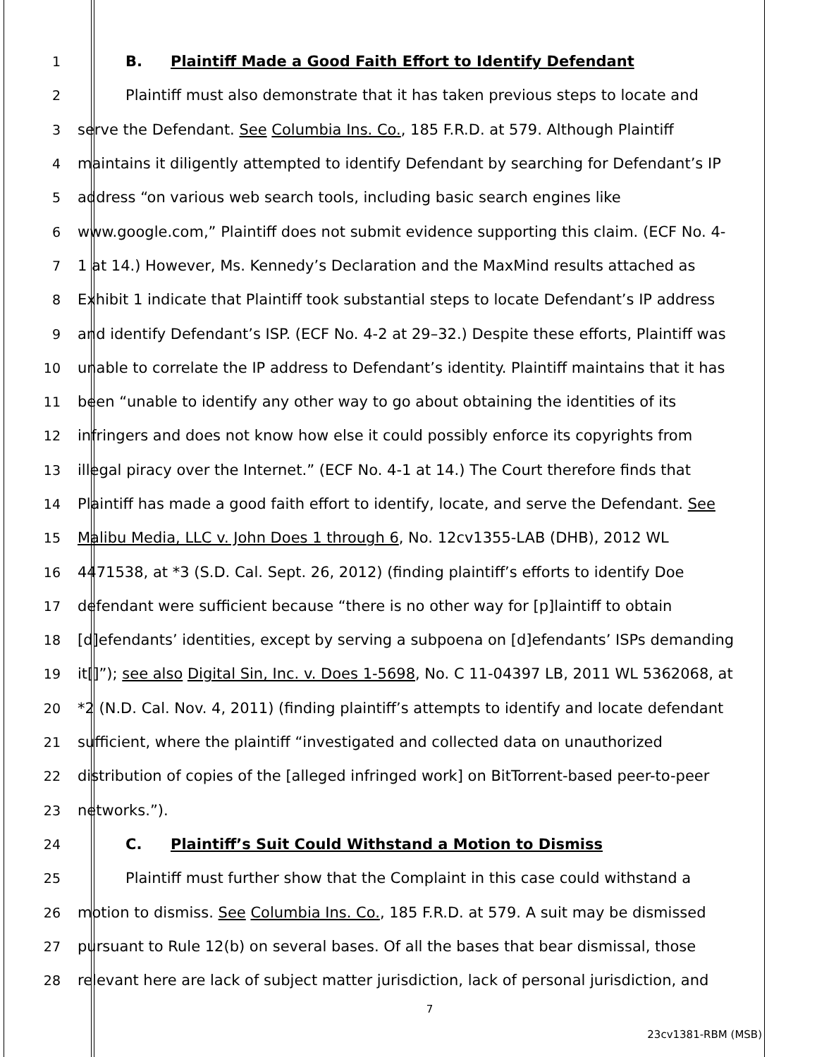1 B. Plaintiff Made a Good Faith Effort to Identify Defendant
2 Plaintiff must also demonstrate that it has taken previous steps to locate and
3 serve the Defendant. See Columbia Ins. Co., 185 F.R.D. at 579. Although Plaintiff
4 maintains it diligently attempted to identify Defendant by searching for Defendant’s IP
5 address “on various web search tools, including basic search engines like
6 www.google.com,” Plaintiff does not submit evidence supporting this claim. (ECF No. 4-
7 1 at 14.) However, Ms. Kennedy’s Declaration and the MaxMind results attached as
8 Exhibit 1 indicate that Plaintiff took substantial steps to locate Defendant’s IP address
9 and identify Defendant’s ISP. (ECF No. 4-2 at 29–32.) Despite these efforts, Plaintiff was
10 unable to correlate the IP address to Defendant’s identity. Plaintiff maintains that it has
11 been “unable to identify any other way to go about obtaining the identities of its
12 infringers and does not know how else it could possibly enforce its copyrights from
13 illegal piracy over the Internet.” (ECF No. 4-1 at 14.) The Court therefore finds that
14 Plaintiff has made a good faith effort to identify, locate, and serve the Defendant. See
15 Malibu Media, LLC v. John Does 1 through 6, No. 12cv1355-LAB (DHB), 2012 WL
16 4471538, at *3 (S.D. Cal. Sept. 26, 2012) (finding plaintiff’s efforts to identify Doe
17 defendant were sufficient because “there is no other way for [p]laintiff to obtain
18 [d]efendants’ identities, except by serving a subpoena on [d]efendants’ ISPs demanding
19 it[]”); see also Digital Sin, Inc. v. Does 1-5698, No. C 11-04397 LB, 2011 WL 5362068, at
20 *2 (N.D. Cal. Nov. 4, 2011) (finding plaintiff’s attempts to identify and locate defendant
21 sufficient, where the plaintiff “investigated and collected data on unauthorized
22 distribution of copies of the [alleged infringed work] on BitTorrent-based peer-to-peer
23 networks.”).
24 C. Plaintiff’s Suit Could Withstand a Motion to Dismiss
25 Plaintiff must further show that the Complaint in this case could withstand a
26 motion to dismiss. See Columbia Ins. Co., 185 F.R.D. at 579. A suit may be dismissed
27 pursuant to Rule 12(b) on several bases. Of all the bases that bear dismissal, those
28 relevant here are lack of subject matter jurisdiction, lack of personal jurisdiction, and
7
23cv1381-RBM (MSB)